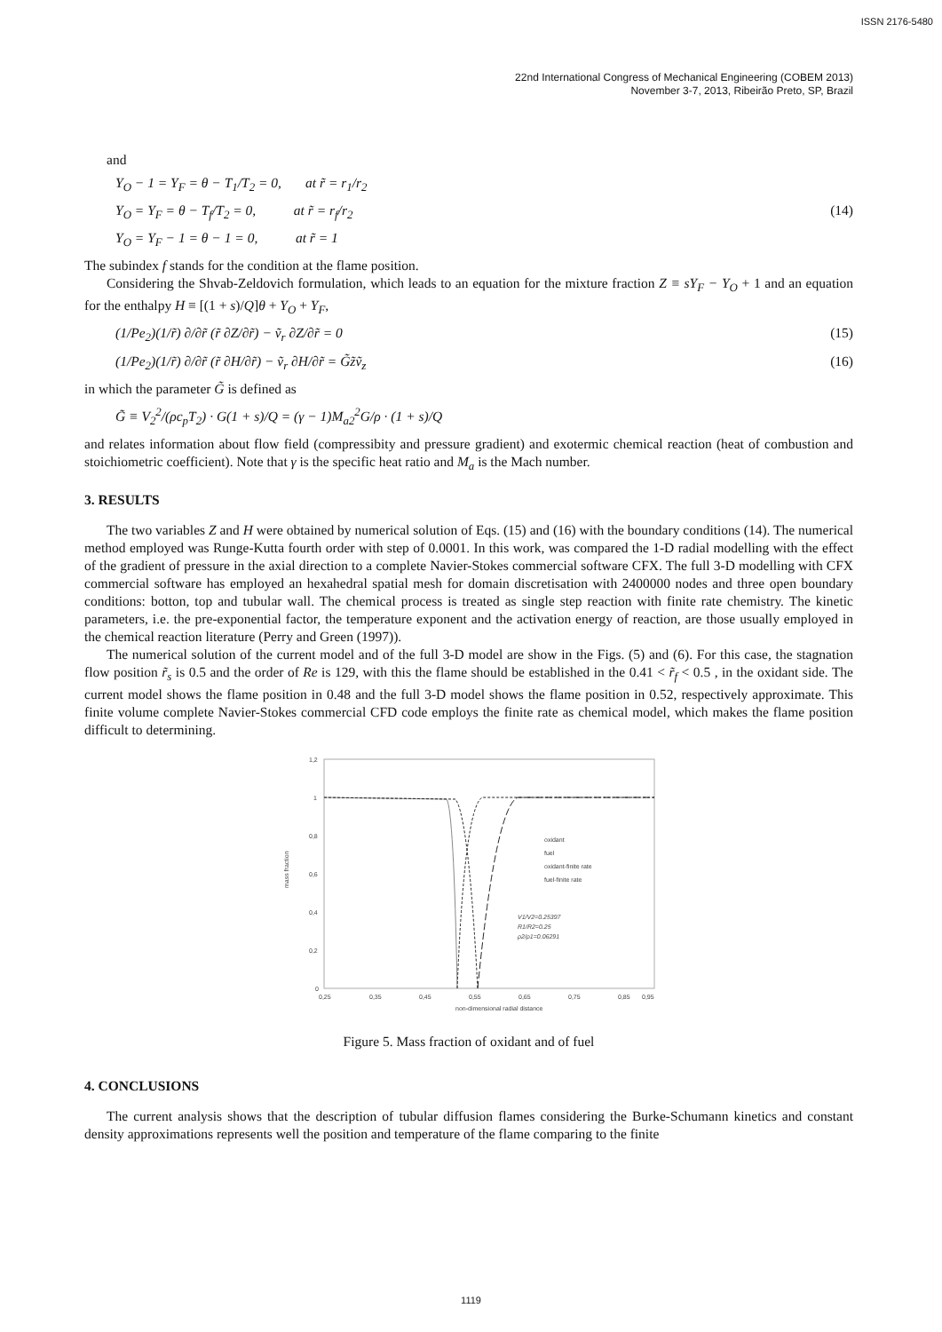ISSN 2176-5480
22nd International Congress of Mechanical Engineering (COBEM 2013)
November 3-7, 2013, Ribeirão Preto, SP, Brazil
and
Y<sub>O</sub> − 1 = Y<sub>F</sub> = θ − T<sub>1</sub>/T<sub>2</sub> = 0, at r̃ = r<sub>1</sub>/r<sub>2</sub>
Y<sub>O</sub> = Y<sub>F</sub> = θ − T<sub>f</sub>/T<sub>2</sub> = 0, at r̃ = r<sub>f</sub>/r<sub>2</sub> (14)
Y<sub>O</sub> = Y<sub>F</sub> − 1 = θ − 1 = 0, at r̃ = 1
The subindex f stands for the condition at the flame position.
Considering the Shvab-Zeldovich formulation, which leads to an equation for the mixture fraction Z ≡ sY<sub>F</sub> − Y<sub>O</sub> + 1 and an equation for the enthalpy H ≡ [(1 + s)/Q]θ + Y<sub>O</sub> + Y<sub>F</sub>,
(1/Pe<sub>2</sub>)(1/r̃) ∂/∂r̃ (r̃ ∂Z/∂r̃) − ṽ<sub>r</sub> ∂Z/∂r̃ = 0 (15)
(1/Pe<sub>2</sub>)(1/r̃) ∂/∂r̃ (r̃ ∂H/∂r̃) − ṽ<sub>r</sub> ∂H/∂r̃ = G̃z̃ṽ<sub>z</sub> (16)
in which the parameter G̃ is defined as
G̃ ≡ V<sub>2</sub><sup>2</sup>/(ρc<sub>p</sub>T<sub>2</sub>) · G(1 + s)/Q = (γ − 1)M<sub>a2</sub><sup>2</sup>G/ρ · (1 + s)/Q
and relates information about flow field (compressibity and pressure gradient) and exotermic chemical reaction (heat of combustion and stoichiometric coefficient). Note that γ is the specific heat ratio and M<sub>a</sub> is the Mach number.
3. RESULTS
The two variables Z and H were obtained by numerical solution of Eqs. (15) and (16) with the boundary conditions (14). The numerical method employed was Runge-Kutta fourth order with step of 0.0001. In this work, was compared the 1-D radial modelling with the effect of the gradient of pressure in the axial direction to a complete Navier-Stokes commercial software CFX. The full 3-D modelling with CFX commercial software has employed an hexahedral spatial mesh for domain discretisation with 2400000 nodes and three open boundary conditions: botton, top and tubular wall. The chemical process is treated as single step reaction with finite rate chemistry. The kinetic parameters, i.e. the pre-exponential factor, the temperature exponent and the activation energy of reaction, are those usually employed in the chemical reaction literature (Perry and Green (1997)).
The numerical solution of the current model and of the full 3-D model are show in the Figs. (5) and (6). For this case, the stagnation flow position r̃<sub>s</sub> is 0.5 and the order of Re is 129, with this the flame should be established in the 0.41 < r̃<sub>f</sub> < 0.5 , in the oxidant side. The current model shows the flame position in 0.48 and the full 3-D model shows the flame position in 0.52, respectively approximate. This finite volume complete Navier-Stokes commercial CFD code employs the finite rate as chemical model, which makes the flame position difficult to determining.
1,2
1
0,8
0,6
0,4
0,2
0
0,25
0,35
0,45
0,55
0,65
0,75
0,85
0,95
non-dimensional radial distance
mass fraction
oxidant
fuel
oxidant-finite rate
fuel-finite rate
V1/V2=0.25397
R1/R2=0.25
ρ2/ρ1=0.06291
Figure 5. Mass fraction of oxidant and of fuel
4. CONCLUSIONS
The current analysis shows that the description of tubular diffusion flames considering the Burke-Schumann kinetics and constant density approximations represents well the position and temperature of the flame comparing to the finite
1119